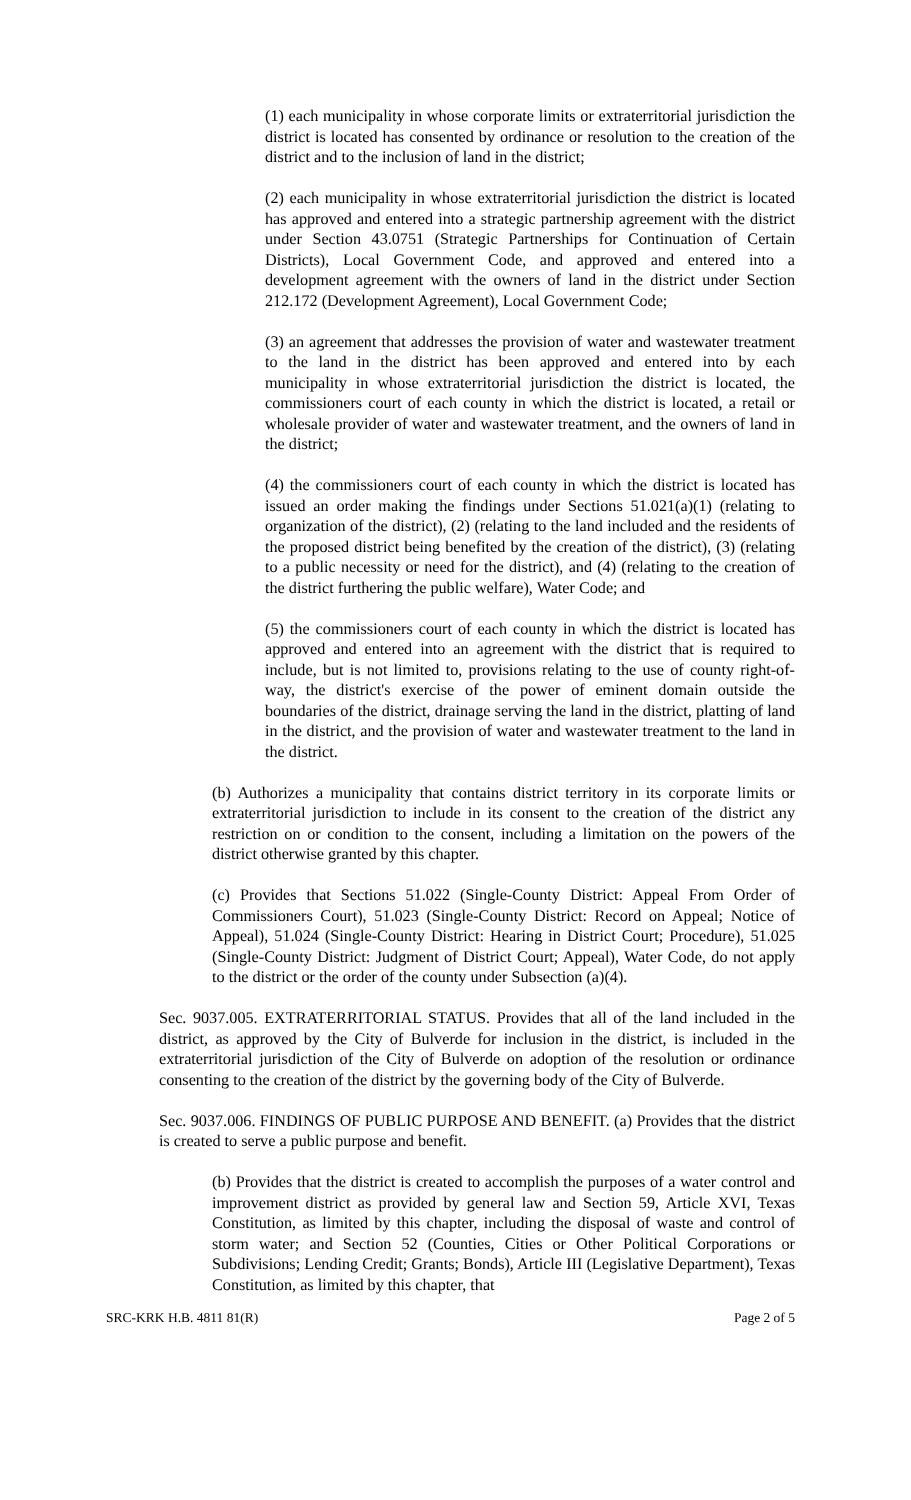(1) each municipality in whose corporate limits or extraterritorial jurisdiction the district is located has consented by ordinance or resolution to the creation of the district and to the inclusion of land in the district;
(2) each municipality in whose extraterritorial jurisdiction the district is located has approved and entered into a strategic partnership agreement with the district under Section 43.0751 (Strategic Partnerships for Continuation of Certain Districts), Local Government Code, and approved and entered into a development agreement with the owners of land in the district under Section 212.172 (Development Agreement), Local Government Code;
(3) an agreement that addresses the provision of water and wastewater treatment to the land in the district has been approved and entered into by each municipality in whose extraterritorial jurisdiction the district is located, the commissioners court of each county in which the district is located, a retail or wholesale provider of water and wastewater treatment, and the owners of land in the district;
(4) the commissioners court of each county in which the district is located has issued an order making the findings under Sections 51.021(a)(1) (relating to organization of the district), (2) (relating to the land included and the residents of the proposed district being benefited by the creation of the district), (3) (relating to a public necessity or need for the district), and (4) (relating to the creation of the district furthering the public welfare), Water Code; and
(5) the commissioners court of each county in which the district is located has approved and entered into an agreement with the district that is required to include, but is not limited to, provisions relating to the use of county right-of-way, the district's exercise of the power of eminent domain outside the boundaries of the district, drainage serving the land in the district, platting of land in the district, and the provision of water and wastewater treatment to the land in the district.
(b) Authorizes a municipality that contains district territory in its corporate limits or extraterritorial jurisdiction to include in its consent to the creation of the district any restriction on or condition to the consent, including a limitation on the powers of the district otherwise granted by this chapter.
(c) Provides that Sections 51.022 (Single-County District: Appeal From Order of Commissioners Court), 51.023 (Single-County District: Record on Appeal; Notice of Appeal), 51.024 (Single-County District: Hearing in District Court; Procedure), 51.025 (Single-County District: Judgment of District Court; Appeal), Water Code, do not apply to the district or the order of the county under Subsection (a)(4).
Sec. 9037.005. EXTRATERRITORIAL STATUS. Provides that all of the land included in the district, as approved by the City of Bulverde for inclusion in the district, is included in the extraterritorial jurisdiction of the City of Bulverde on adoption of the resolution or ordinance consenting to the creation of the district by the governing body of the City of Bulverde.
Sec. 9037.006. FINDINGS OF PUBLIC PURPOSE AND BENEFIT. (a) Provides that the district is created to serve a public purpose and benefit.
(b) Provides that the district is created to accomplish the purposes of a water control and improvement district as provided by general law and Section 59, Article XVI, Texas Constitution, as limited by this chapter, including the disposal of waste and control of storm water; and Section 52 (Counties, Cities or Other Political Corporations or Subdivisions; Lending Credit; Grants; Bonds), Article III (Legislative Department), Texas Constitution, as limited by this chapter, that
SRC-KRK H.B. 4811 81(R) Page 2 of 5